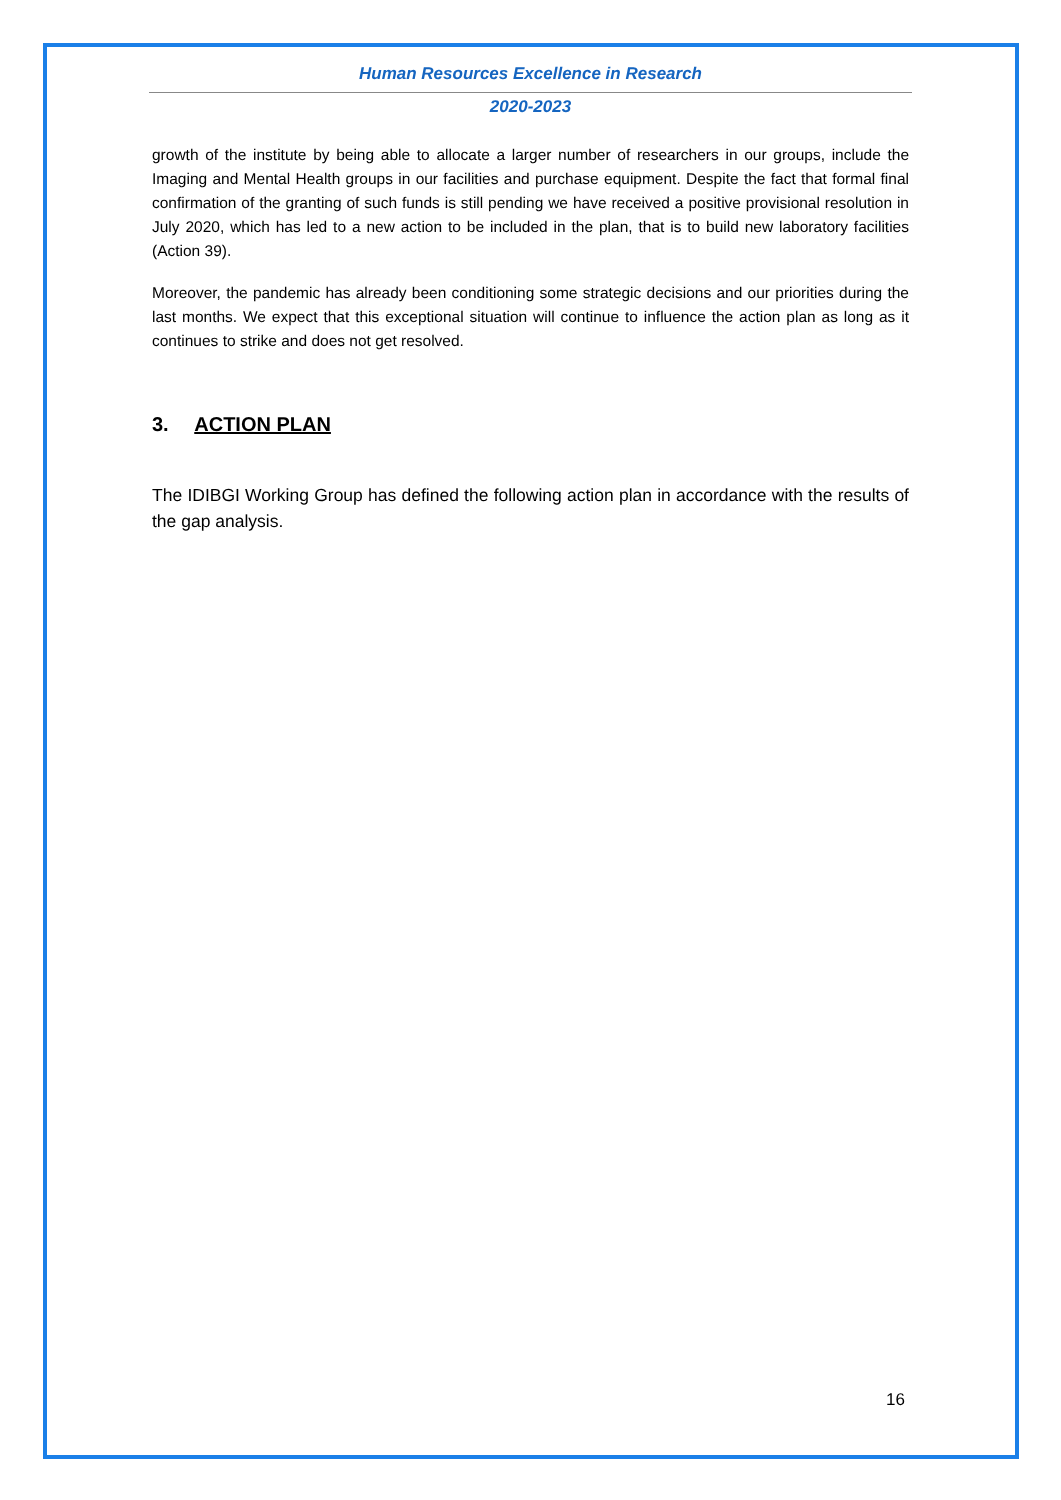Human Resources Excellence in Research
2020-2023
growth of the institute by being able to allocate a larger number of researchers in our groups, include the Imaging and Mental Health groups in our facilities and purchase equipment. Despite the fact that formal final confirmation of the granting of such funds is still pending we have received a positive provisional resolution in July 2020, which has led to a new action to be included in the plan, that is to build new laboratory facilities (Action 39).
Moreover, the pandemic has already been conditioning some strategic decisions and our priorities during the last months. We expect that this exceptional situation will continue to influence the action plan as long as it continues to strike and does not get resolved.
3. ACTION PLAN
The IDIBGI Working Group has defined the following action plan in accordance with the results of the gap analysis.
16